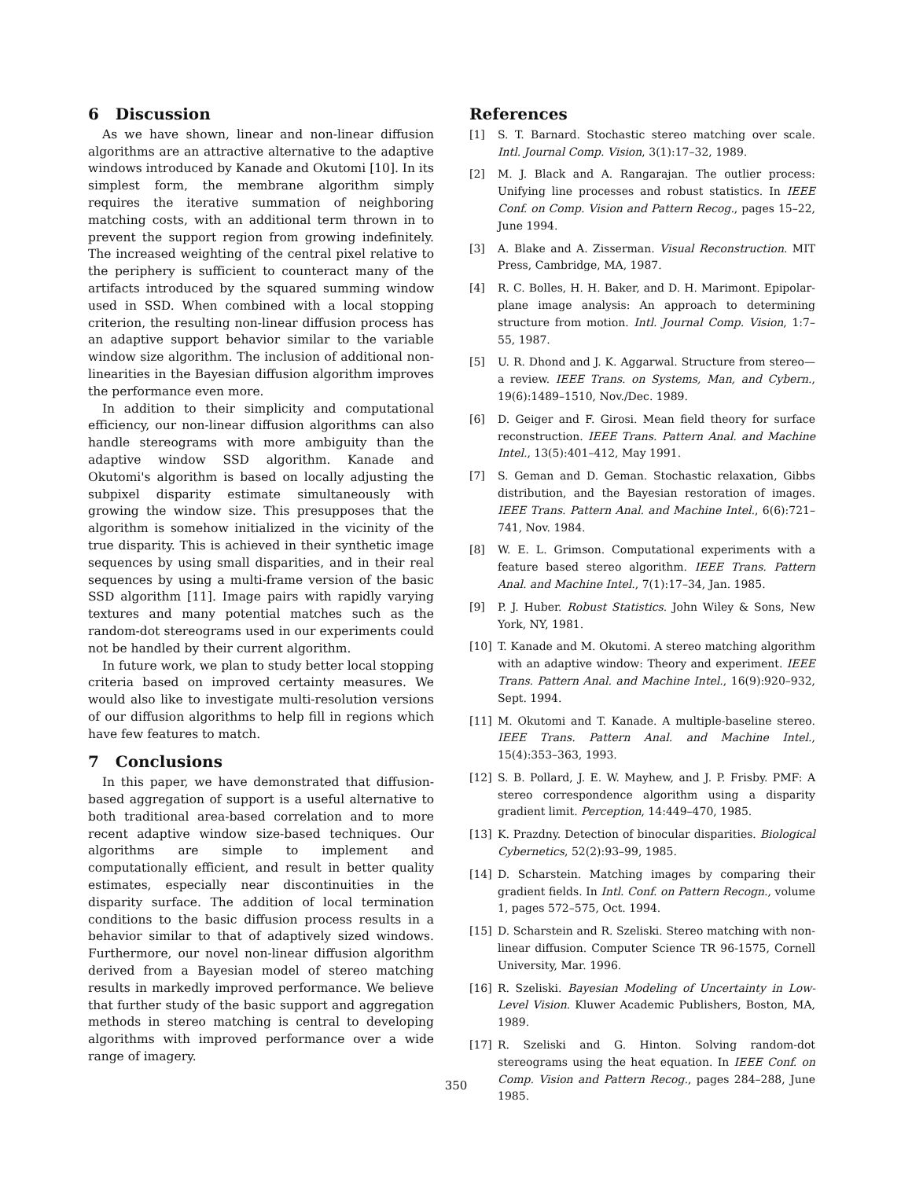6 Discussion
As we have shown, linear and non-linear diffusion algorithms are an attractive alternative to the adaptive windows introduced by Kanade and Okutomi [10]. In its simplest form, the membrane algorithm simply requires the iterative summation of neighboring matching costs, with an additional term thrown in to prevent the support region from growing indefinitely. The increased weighting of the central pixel relative to the periphery is sufficient to counteract many of the artifacts introduced by the squared summing window used in SSD. When combined with a local stopping criterion, the resulting non-linear diffusion process has an adaptive support behavior similar to the variable window size algorithm. The inclusion of additional non-linearities in the Bayesian diffusion algorithm improves the performance even more.
In addition to their simplicity and computational efficiency, our non-linear diffusion algorithms can also handle stereograms with more ambiguity than the adaptive window SSD algorithm. Kanade and Okutomi's algorithm is based on locally adjusting the subpixel disparity estimate simultaneously with growing the window size. This presupposes that the algorithm is somehow initialized in the vicinity of the true disparity. This is achieved in their synthetic image sequences by using small disparities, and in their real sequences by using a multi-frame version of the basic SSD algorithm [11]. Image pairs with rapidly varying textures and many potential matches such as the random-dot stereograms used in our experiments could not be handled by their current algorithm.
In future work, we plan to study better local stopping criteria based on improved certainty measures. We would also like to investigate multi-resolution versions of our diffusion algorithms to help fill in regions which have few features to match.
7 Conclusions
In this paper, we have demonstrated that diffusion-based aggregation of support is a useful alternative to both traditional area-based correlation and to more recent adaptive window size-based techniques. Our algorithms are simple to implement and computationally efficient, and result in better quality estimates, especially near discontinuities in the disparity surface. The addition of local termination conditions to the basic diffusion process results in a behavior similar to that of adaptively sized windows. Furthermore, our novel non-linear diffusion algorithm derived from a Bayesian model of stereo matching results in markedly improved performance. We believe that further study of the basic support and aggregation methods in stereo matching is central to developing algorithms with improved performance over a wide range of imagery.
References
[1] S. T. Barnard. Stochastic stereo matching over scale. Intl. Journal Comp. Vision, 3(1):17–32, 1989.
[2] M. J. Black and A. Rangarajan. The outlier process: Unifying line processes and robust statistics. In IEEE Conf. on Comp. Vision and Pattern Recog., pages 15–22, June 1994.
[3] A. Blake and A. Zisserman. Visual Reconstruction. MIT Press, Cambridge, MA, 1987.
[4] R. C. Bolles, H. H. Baker, and D. H. Marimont. Epipolar-plane image analysis: An approach to determining structure from motion. Intl. Journal Comp. Vision, 1:7–55, 1987.
[5] U. R. Dhond and J. K. Aggarwal. Structure from stereo—a review. IEEE Trans. on Systems, Man, and Cybern., 19(6):1489–1510, Nov./Dec. 1989.
[6] D. Geiger and F. Girosi. Mean field theory for surface reconstruction. IEEE Trans. Pattern Anal. and Machine Intel., 13(5):401–412, May 1991.
[7] S. Geman and D. Geman. Stochastic relaxation, Gibbs distribution, and the Bayesian restoration of images. IEEE Trans. Pattern Anal. and Machine Intel., 6(6):721–741, Nov. 1984.
[8] W. E. L. Grimson. Computational experiments with a feature based stereo algorithm. IEEE Trans. Pattern Anal. and Machine Intel., 7(1):17–34, Jan. 1985.
[9] P. J. Huber. Robust Statistics. John Wiley & Sons, New York, NY, 1981.
[10] T. Kanade and M. Okutomi. A stereo matching algorithm with an adaptive window: Theory and experiment. IEEE Trans. Pattern Anal. and Machine Intel., 16(9):920–932, Sept. 1994.
[11] M. Okutomi and T. Kanade. A multiple-baseline stereo. IEEE Trans. Pattern Anal. and Machine Intel., 15(4):353–363, 1993.
[12] S. B. Pollard, J. E. W. Mayhew, and J. P. Frisby. PMF: A stereo correspondence algorithm using a disparity gradient limit. Perception, 14:449–470, 1985.
[13] K. Prazdny. Detection of binocular disparities. Biological Cybernetics, 52(2):93–99, 1985.
[14] D. Scharstein. Matching images by comparing their gradient fields. In Intl. Conf. on Pattern Recogn., volume 1, pages 572–575, Oct. 1994.
[15] D. Scharstein and R. Szeliski. Stereo matching with non-linear diffusion. Computer Science TR 96-1575, Cornell University, Mar. 1996.
[16] R. Szeliski. Bayesian Modeling of Uncertainty in Low-Level Vision. Kluwer Academic Publishers, Boston, MA, 1989.
[17] R. Szeliski and G. Hinton. Solving random-dot stereograms using the heat equation. In IEEE Conf. on Comp. Vision and Pattern Recog., pages 284–288, June 1985.
350